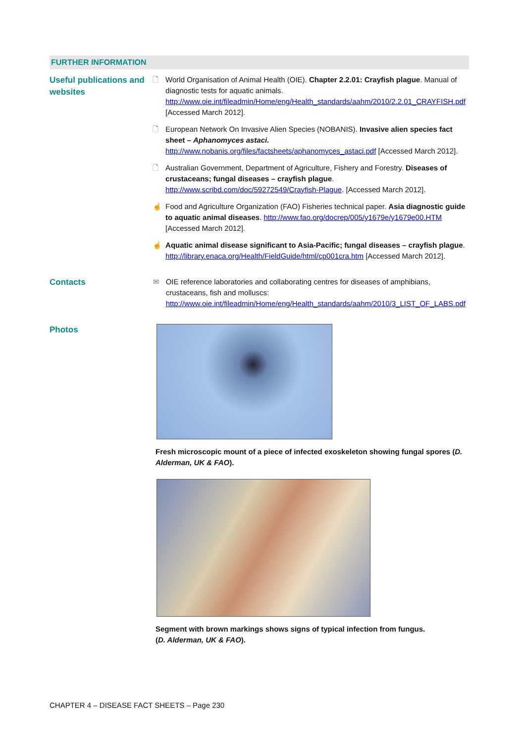FURTHER INFORMATION
Useful publications and websites
🗋 World Organisation of Animal Health (OIE). Chapter 2.2.01: Crayfish plague. Manual of diagnostic tests for aquatic animals. http://www.oie.int/fileadmin/Home/eng/Health_standards/aahm/2010/2.2.01_CRAYFISH.pdf [Accessed March 2012].
🗋 European Network On Invasive Alien Species (NOBANIS). Invasive alien species fact sheet – Aphanomyces astaci. http://www.nobanis.org/files/factsheets/aphanomyces_astaci.pdf [Accessed March 2012].
🗋 Australian Government, Department of Agriculture, Fishery and Forestry. Diseases of crustaceans; fungal diseases – crayfish plague. http://www.scribd.com/doc/59272549/Crayfish-Plague. [Accessed March 2012].
☝ Food and Agriculture Organization (FAO) Fisheries technical paper. Asia diagnostic guide to aquatic animal diseases. http://www.fao.org/docrep/005/y1679e/y1679e00.HTM [Accessed March 2012].
☝ Aquatic animal disease significant to Asia-Pacific; fungal diseases – crayfish plague. http://library.enaca.org/Health/FieldGuide/html/cp001cra.htm [Accessed March 2012].
Contacts
✉ OIE reference laboratories and collaborating centres for diseases of amphibians, crustaceans, fish and molluscs: http://www.oie.int/fileadmin/Home/eng/Health_standards/aahm/2010/3_LIST_OF_LABS.pdf
Photos
Fresh microscopic mount of a piece of infected exoskeleton showing fungal spores (D. Alderman, UK & FAO).
Segment with brown markings shows signs of typical infection from fungus.
(D. Alderman, UK & FAO).
CHAPTER 4 – DISEASE FACT SHEETS – Page 230